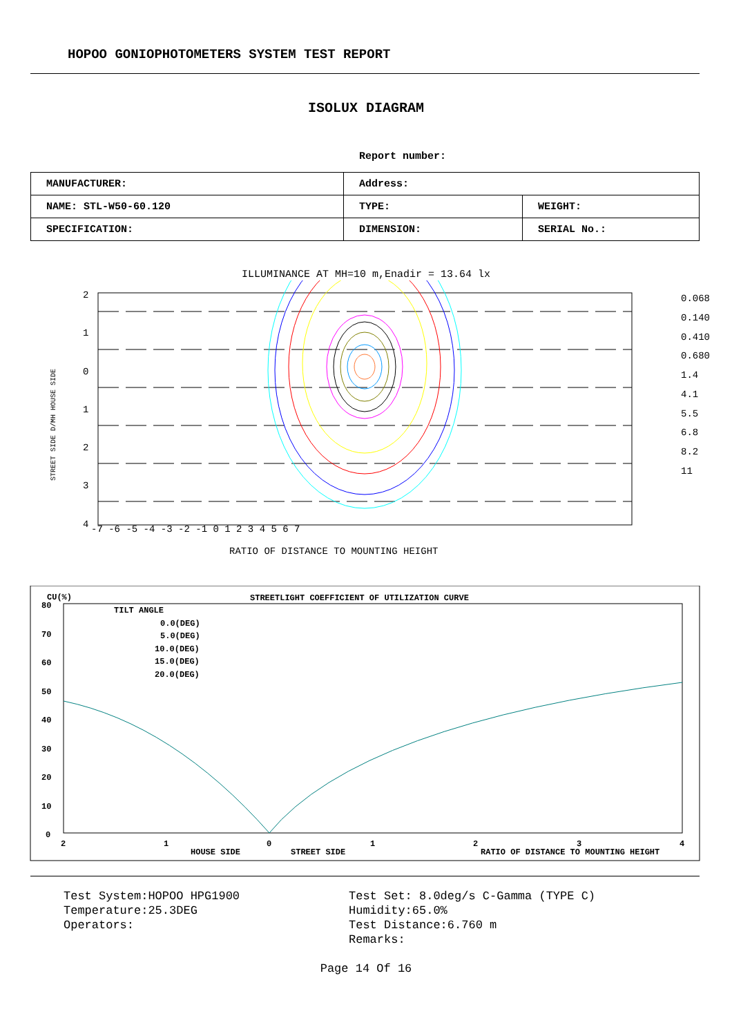HOPOO GONIOPHOTOMETERS SYSTEM TEST REPORT
ISOLUX DIAGRAM
Report number:
| MANUFACTURER: | Address: | |
| NAME: STL-W50-60.120 | TYPE: | WEIGHT: |
| SPECIFICATION: | DIMENSION: | SERIAL No.: |
ILLUMINANCE AT MH=10 m,Enadir = 13.64 lx
2
1
0
1
2
3
4
-7 -6 -5 -4 -3 -2 -1 0 1 2 3 4 5 6 7
STREET SIDE D/MH HOUSE SIDE
0.068
0.140
0.410
0.680
1.4
4.1
5.5
6.8
8.2
11
RATIO OF DISTANCE TO MOUNTING HEIGHT
CU(%)
STREETLIGHT COEFFICIENT OF UTILIZATION CURVE
80
70
60
50
40
30
20
10
0
TILT ANGLE
0.0(DEG)
5.0(DEG)
10.0(DEG)
15.0(DEG)
20.0(DEG)
2
1
0
1
2
3
4
HOUSE SIDE
STREET SIDE
RATIO OF DISTANCE TO MOUNTING HEIGHT
Test System:HOPOO HPG1900
Temperature:25.3DEG
Operators:
Test Set: 8.0deg/s C-Gamma (TYPE C)
Humidity:65.0%
Test Distance:6.760 m
Remarks:
Page 14 Of 16